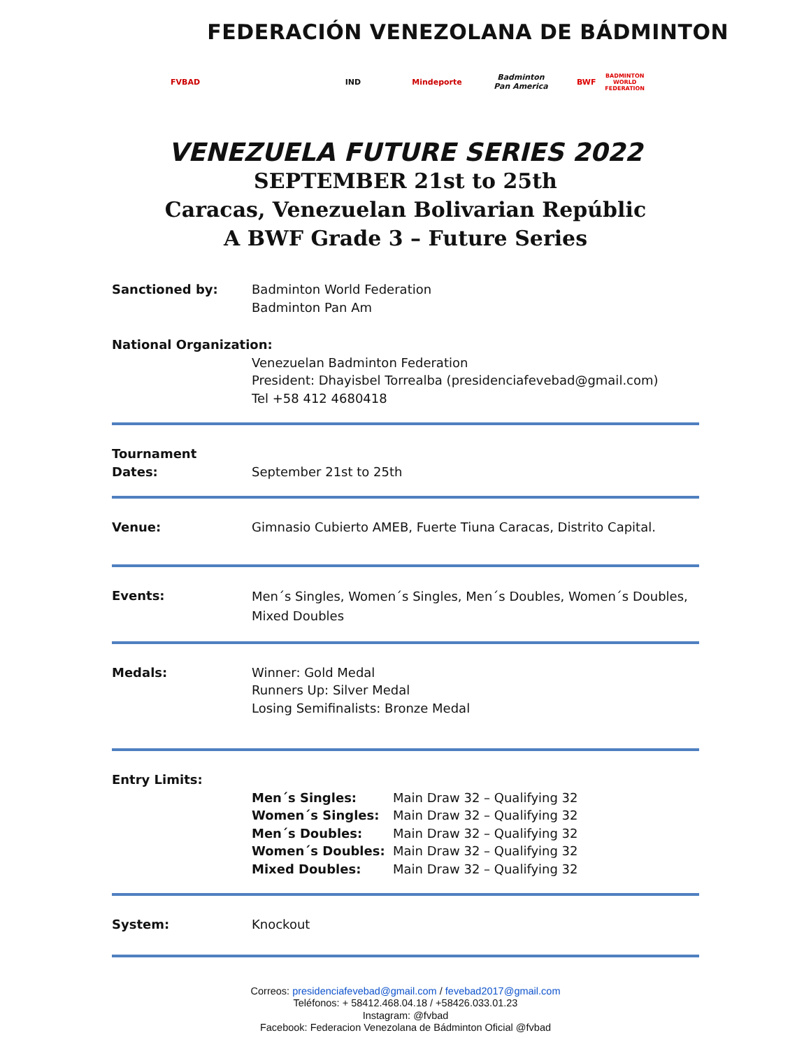FEDERACIÓN VENEZOLANA DE BÁDMINTON
FVBAD IND Mindeporte
Badminton Pan America
BWF BADMINTON WORLD FEDERATION
VENEZUELA FUTURE SERIES 2022
SEPTEMBER 21st to 25th
Caracas, Venezuelan Bolivarian Repúblic
A BWF Grade 3 – Future Series
| Sanctioned by: | Badminton World Federation Badminton Pan Am |
| National Organization: | |
| | Venezuelan Badminton Federation President: Dhayisbel Torrealba (presidenciafevebad@gmail.com) Tel +58 412 4680418 |
| Tournament Dates: | September 21st to 25th |
| Venue: | Gimnasio Cubierto AMEB, Fuerte Tiuna Caracas, Distrito Capital. |
| Events: | Men´s Singles, Women´s Singles, Men´s Doubles, Women´s Doubles, Mixed Doubles |
| Medals: | Winner: Gold Medal Runners Up: Silver Medal Losing Semifinalists: Bronze Medal |
| Entry Limits: | |
| | / Men´s Singles: / Main Draw 32 – Qualifying 32 / / Women´s Singles: / Main Draw 32 – Qualifying 32 / / Men´s Doubles: / Main Draw 32 – Qualifying 32 / / Women´s Doubles: / Main Draw 32 – Qualifying 32 / / Mixed Doubles: / Main Draw 32 – Qualifying 32 / |
| System: | Knockout |
Correos: presidenciafevebad@gmail.com / fevebad2017@gmail.com
Teléfonos: + 58412.468.04.18 / +58426.033.01.23
Instagram: @fvbad
Facebook: Federacion Venezolana de Bádminton Oficial @fvbad